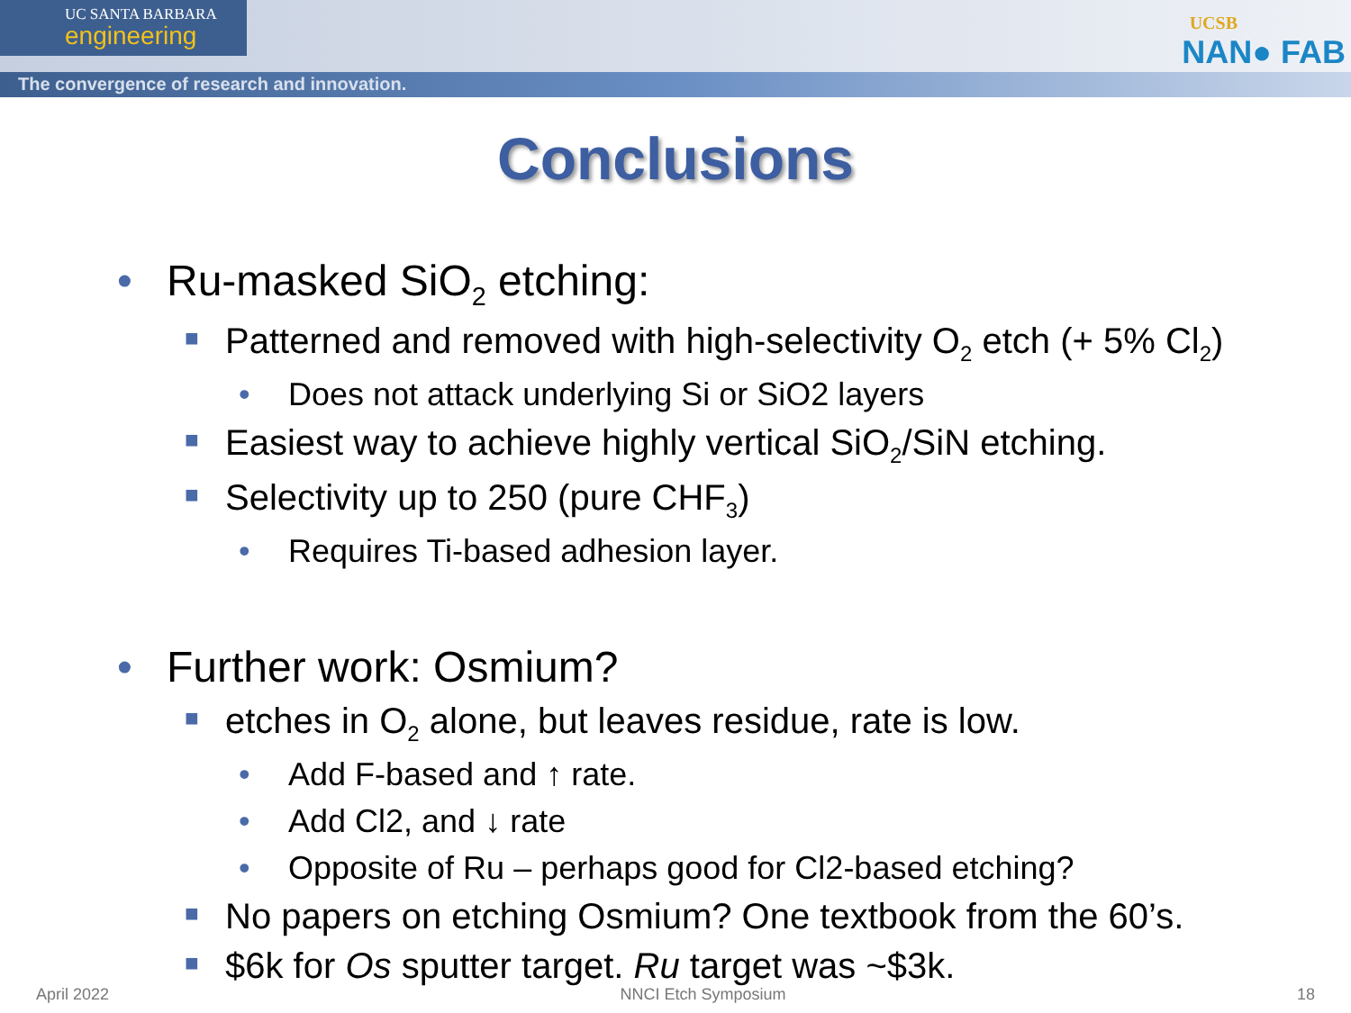UC SANTA BARBARA
engineering
The convergence of research and innovation.
UCSB
NAN● FAB
Conclusions
• Ru-masked SiO<sub>2</sub> etching:
■ Patterned and removed with high-selectivity O<sub>2</sub> etch (+ 5% Cl<sub>2</sub>)
• Does not attack underlying Si or SiO2 layers
■ Easiest way to achieve highly vertical SiO<sub>2</sub>/SiN etching.
■ Selectivity up to 250 (pure CHF<sub>3</sub>)
• Requires Ti-based adhesion layer.
• Further work: Osmium?
■ etches in O<sub>2</sub> alone, but leaves residue, rate is low.
• Add F-based and ↑ rate.
• Add Cl2, and ↓ rate
• Opposite of Ru – perhaps good for Cl2-based etching?
■ No papers on etching Osmium? One textbook from the 60’s.
■ $6k for Os sputter target. Ru target was ~$3k.
April 2022 NNCI Etch Symposium 18